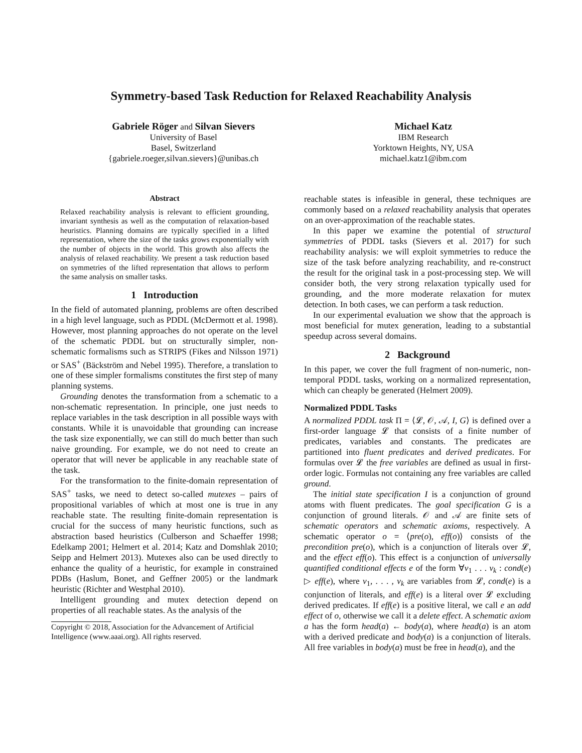Symmetry-based Task Reduction for Relaxed Reachability Analysis
Gabriele Röger and Silvan Sievers
University of Basel
Basel, Switzerland
{gabriele.roeger,silvan.sievers}@unibas.ch
Michael Katz
IBM Research
Yorktown Heights, NY, USA
michael.katz1@ibm.com
Abstract
Relaxed reachability analysis is relevant to efficient grounding, invariant synthesis as well as the computation of relaxation-based heuristics. Planning domains are typically specified in a lifted representation, where the size of the tasks grows exponentially with the number of objects in the world. This growth also affects the analysis of relaxed reachability. We present a task reduction based on symmetries of the lifted representation that allows to perform the same analysis on smaller tasks.
1 Introduction
In the field of automated planning, problems are often described in a high level language, such as PDDL (McDermott et al. 1998). However, most planning approaches do not operate on the level of the schematic PDDL but on structurally simpler, non-schematic formalisms such as STRIPS (Fikes and Nilsson 1971) or SAS<sup>+</sup> (Bäckström and Nebel 1995). Therefore, a translation to one of these simpler formalisms constitutes the first step of many planning systems.
Grounding denotes the transformation from a schematic to a non-schematic representation. In principle, one just needs to replace variables in the task description in all possible ways with constants. While it is unavoidable that grounding can increase the task size exponentially, we can still do much better than such naive grounding. For example, we do not need to create an operator that will never be applicable in any reachable state of the task.
For the transformation to the finite-domain representation of SAS<sup>+</sup> tasks, we need to detect so-called mutexes – pairs of propositional variables of which at most one is true in any reachable state. The resulting finite-domain representation is crucial for the success of many heuristic functions, such as abstraction based heuristics (Culberson and Schaeffer 1998; Edelkamp 2001; Helmert et al. 2014; Katz and Domshlak 2010; Seipp and Helmert 2013). Mutexes also can be used directly to enhance the quality of a heuristic, for example in constrained PDBs (Haslum, Bonet, and Geffner 2005) or the landmark heuristic (Richter and Westphal 2010).
Intelligent grounding and mutex detection depend on properties of all reachable states. As the analysis of the
Copyright © 2018, Association for the Advancement of Artificial Intelligence (www.aaai.org). All rights reserved.
reachable states is infeasible in general, these techniques are commonly based on a relaxed reachability analysis that operates on an over-approximation of the reachable states.
In this paper we examine the potential of structural symmetries of PDDL tasks (Sievers et al. 2017) for such reachability analysis: we will exploit symmetries to reduce the size of the task before analyzing reachability, and re-construct the result for the original task in a post-processing step. We will consider both, the very strong relaxation typically used for grounding, and the more moderate relaxation for mutex detection. In both cases, we can perform a task reduction.
In our experimental evaluation we show that the approach is most beneficial for mutex generation, leading to a substantial speedup across several domains.
2 Background
In this paper, we cover the full fragment of non-numeric, non-temporal PDDL tasks, working on a normalized representation, which can cheaply be generated (Helmert 2009).
Normalized PDDL Tasks
A normalized PDDL task Π = ⟨𝓛, 𝒪, 𝒜, I, G⟩ is defined over a first-order language 𝓛 that consists of a finite number of predicates, variables and constants. The predicates are partitioned into fluent predicates and derived predicates. For formulas over 𝓛 the free variables are defined as usual in first-order logic. Formulas not containing any free variables are called ground.
The initial state specification I is a conjunction of ground atoms with fluent predicates. The goal specification G is a conjunction of ground literals. 𝒪 and 𝒜 are finite sets of schematic operators and schematic axioms, respectively. A schematic operator o = ⟨pre(o), eff(o)⟩ consists of the precondition pre(o), which is a conjunction of literals over 𝓛, and the effect eff(o). This effect is a conjunction of universally quantified conditional effects e of the form ∀v<sub>1</sub> . . . v<sub>k</sub> : cond(e) ▷ eff(e), where v<sub>1</sub>, . . . , v<sub>k</sub> are variables from 𝓛, cond(e) is a conjunction of literals, and eff(e) is a literal over 𝓛 excluding derived predicates. If eff(e) is a positive literal, we call e an add effect of o, otherwise we call it a delete effect. A schematic axiom a has the form head(a) ← body(a), where head(a) is an atom with a derived predicate and body(a) is a conjunction of literals. All free variables in body(a) must be free in head(a), and the